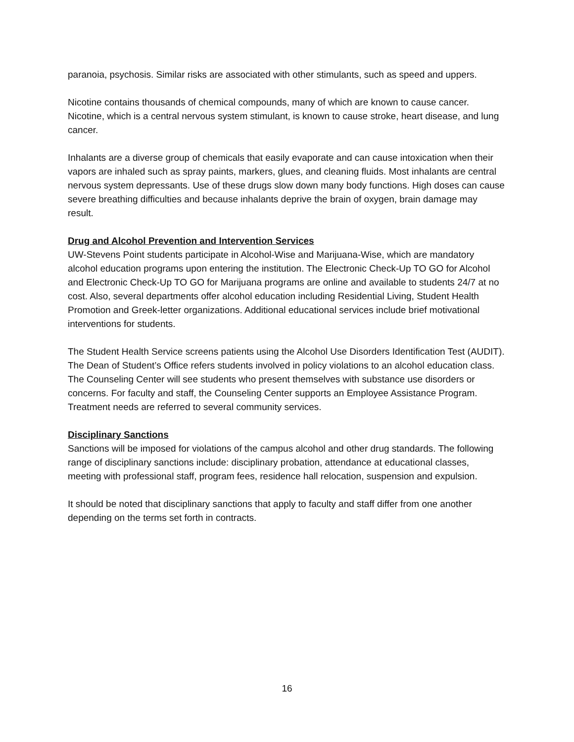paranoia, psychosis. Similar risks are associated with other stimulants, such as speed and uppers.
Nicotine contains thousands of chemical compounds, many of which are known to cause cancer. Nicotine, which is a central nervous system stimulant, is known to cause stroke, heart disease, and lung cancer.
Inhalants are a diverse group of chemicals that easily evaporate and can cause intoxication when their vapors are inhaled such as spray paints, markers, glues, and cleaning fluids. Most inhalants are central nervous system depressants. Use of these drugs slow down many body functions. High doses can cause severe breathing difficulties and because inhalants deprive the brain of oxygen, brain damage may result.
Drug and Alcohol Prevention and Intervention Services
UW-Stevens Point students participate in Alcohol-Wise and Marijuana-Wise, which are mandatory alcohol education programs upon entering the institution. The Electronic Check-Up TO GO for Alcohol and Electronic Check-Up TO GO for Marijuana programs are online and available to students 24/7 at no cost. Also, several departments offer alcohol education including Residential Living, Student Health Promotion and Greek-letter organizations. Additional educational services include brief motivational interventions for students.
The Student Health Service screens patients using the Alcohol Use Disorders Identification Test (AUDIT). The Dean of Student’s Office refers students involved in policy violations to an alcohol education class. The Counseling Center will see students who present themselves with substance use disorders or concerns. For faculty and staff, the Counseling Center supports an Employee Assistance Program. Treatment needs are referred to several community services.
Disciplinary Sanctions
Sanctions will be imposed for violations of the campus alcohol and other drug standards. The following range of disciplinary sanctions include: disciplinary probation, attendance at educational classes, meeting with professional staff, program fees, residence hall relocation, suspension and expulsion.
It should be noted that disciplinary sanctions that apply to faculty and staff differ from one another depending on the terms set forth in contracts.
16